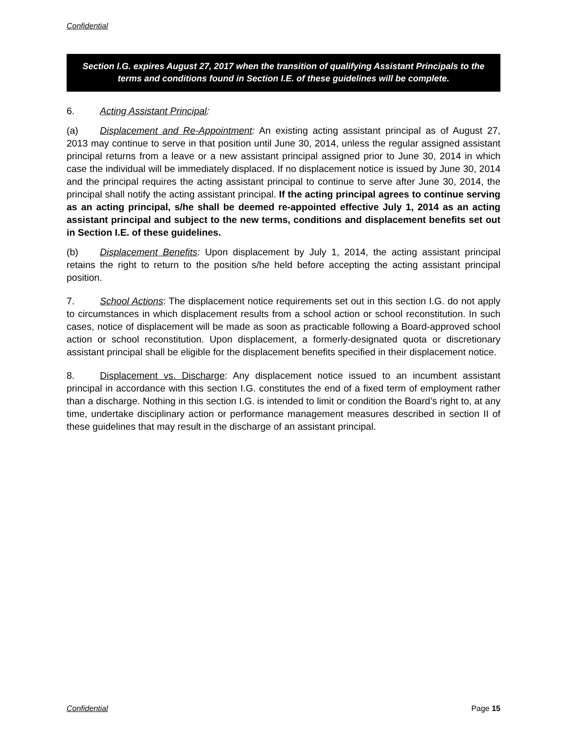Confidential
Section I.G. expires August 27, 2017 when the transition of qualifying Assistant Principals to the terms and conditions found in Section I.E. of these guidelines will be complete.
6. Acting Assistant Principal:
(a) Displacement and Re-Appointment: An existing acting assistant principal as of August 27, 2013 may continue to serve in that position until June 30, 2014, unless the regular assigned assistant principal returns from a leave or a new assistant principal assigned prior to June 30, 2014 in which case the individual will be immediately displaced. If no displacement notice is issued by June 30, 2014 and the principal requires the acting assistant principal to continue to serve after June 30, 2014, the principal shall notify the acting assistant principal. If the acting principal agrees to continue serving as an acting principal, s/he shall be deemed re-appointed effective July 1, 2014 as an acting assistant principal and subject to the new terms, conditions and displacement benefits set out in Section I.E. of these guidelines.
(b) Displacement Benefits: Upon displacement by July 1, 2014, the acting assistant principal retains the right to return to the position s/he held before accepting the acting assistant principal position.
7. School Actions: The displacement notice requirements set out in this section I.G. do not apply to circumstances in which displacement results from a school action or school reconstitution. In such cases, notice of displacement will be made as soon as practicable following a Board-approved school action or school reconstitution. Upon displacement, a formerly-designated quota or discretionary assistant principal shall be eligible for the displacement benefits specified in their displacement notice.
8. Displacement vs. Discharge: Any displacement notice issued to an incumbent assistant principal in accordance with this section I.G. constitutes the end of a fixed term of employment rather than a discharge. Nothing in this section I.G. is intended to limit or condition the Board’s right to, at any time, undertake disciplinary action or performance management measures described in section II of these guidelines that may result in the discharge of an assistant principal.
Confidential Page 15